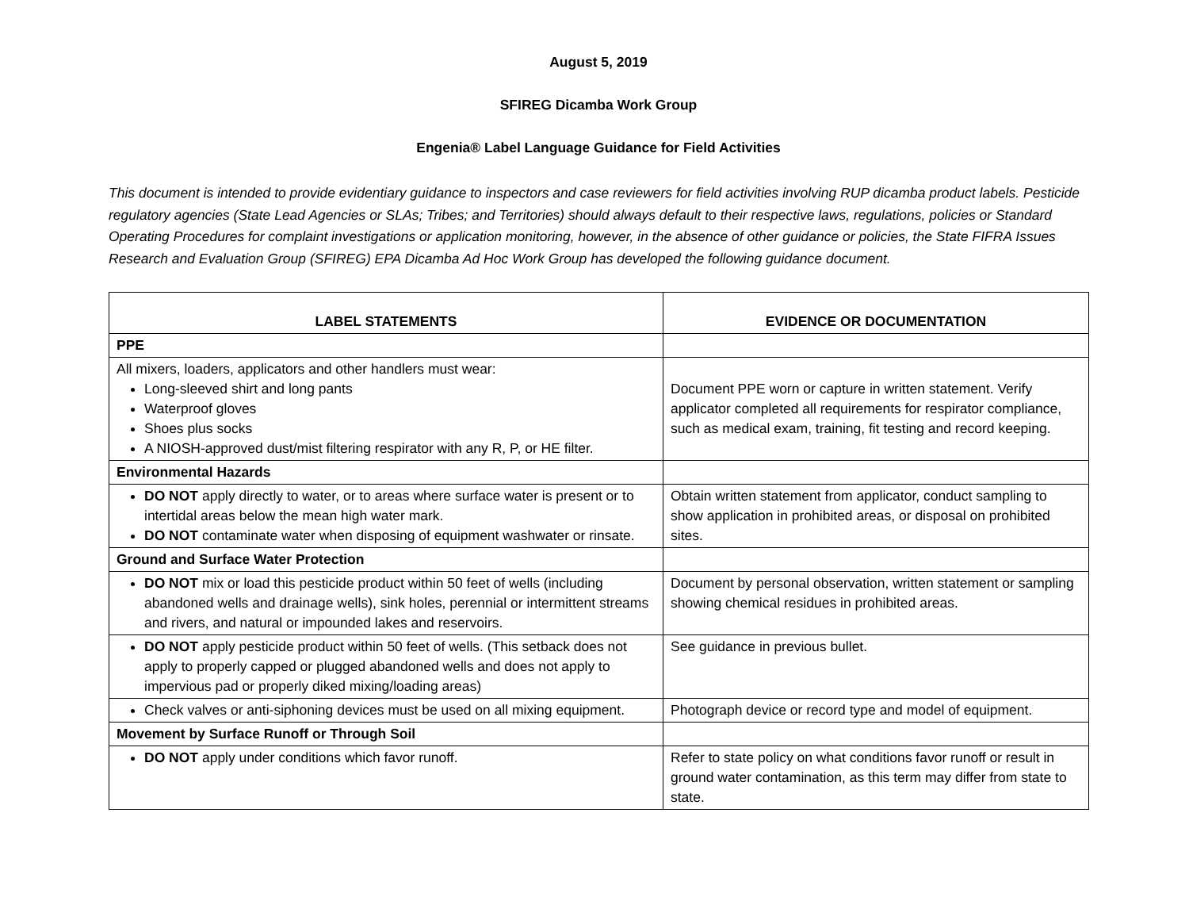August 5, 2019
SFIREG Dicamba Work Group
Engenia® Label Language Guidance for Field Activities
This document is intended to provide evidentiary guidance to inspectors and case reviewers for field activities involving RUP dicamba product labels. Pesticide regulatory agencies (State Lead Agencies or SLAs; Tribes; and Territories) should always default to their respective laws, regulations, policies or Standard Operating Procedures for complaint investigations or application monitoring, however, in the absence of other guidance or policies, the State FIFRA Issues Research and Evaluation Group (SFIREG) EPA Dicamba Ad Hoc Work Group has developed the following guidance document.
| LABEL STATEMENTS | EVIDENCE OR DOCUMENTATION |
| --- | --- |
| PPE | |
| All mixers, loaders, applicators and other handlers must wear: Long-sleeved shirt and long pants Waterproof gloves Shoes plus socks A NIOSH-approved dust/mist filtering respirator with any R, P, or HE filter. | Document PPE worn or capture in written statement. Verify applicator completed all requirements for respirator compliance, such as medical exam, training, fit testing and record keeping. |
| Environmental Hazards | |
| DO NOT apply directly to water, or to areas where surface water is present or to intertidal areas below the mean high water mark. DO NOT contaminate water when disposing of equipment washwater or rinsate. | Obtain written statement from applicator, conduct sampling to show application in prohibited areas, or disposal on prohibited sites. |
| Ground and Surface Water Protection | |
| DO NOT mix or load this pesticide product within 50 feet of wells (including abandoned wells and drainage wells), sink holes, perennial or intermittent streams and rivers, and natural or impounded lakes and reservoirs. | Document by personal observation, written statement or sampling showing chemical residues in prohibited areas. |
| DO NOT apply pesticide product within 50 feet of wells. (This setback does not apply to properly capped or plugged abandoned wells and does not apply to impervious pad or properly diked mixing/loading areas) | See guidance in previous bullet. |
| Check valves or anti-siphoning devices must be used on all mixing equipment. | Photograph device or record type and model of equipment. |
| Movement by Surface Runoff or Through Soil | |
| DO NOT apply under conditions which favor runoff. | Refer to state policy on what conditions favor runoff or result in ground water contamination, as this term may differ from state to state. |